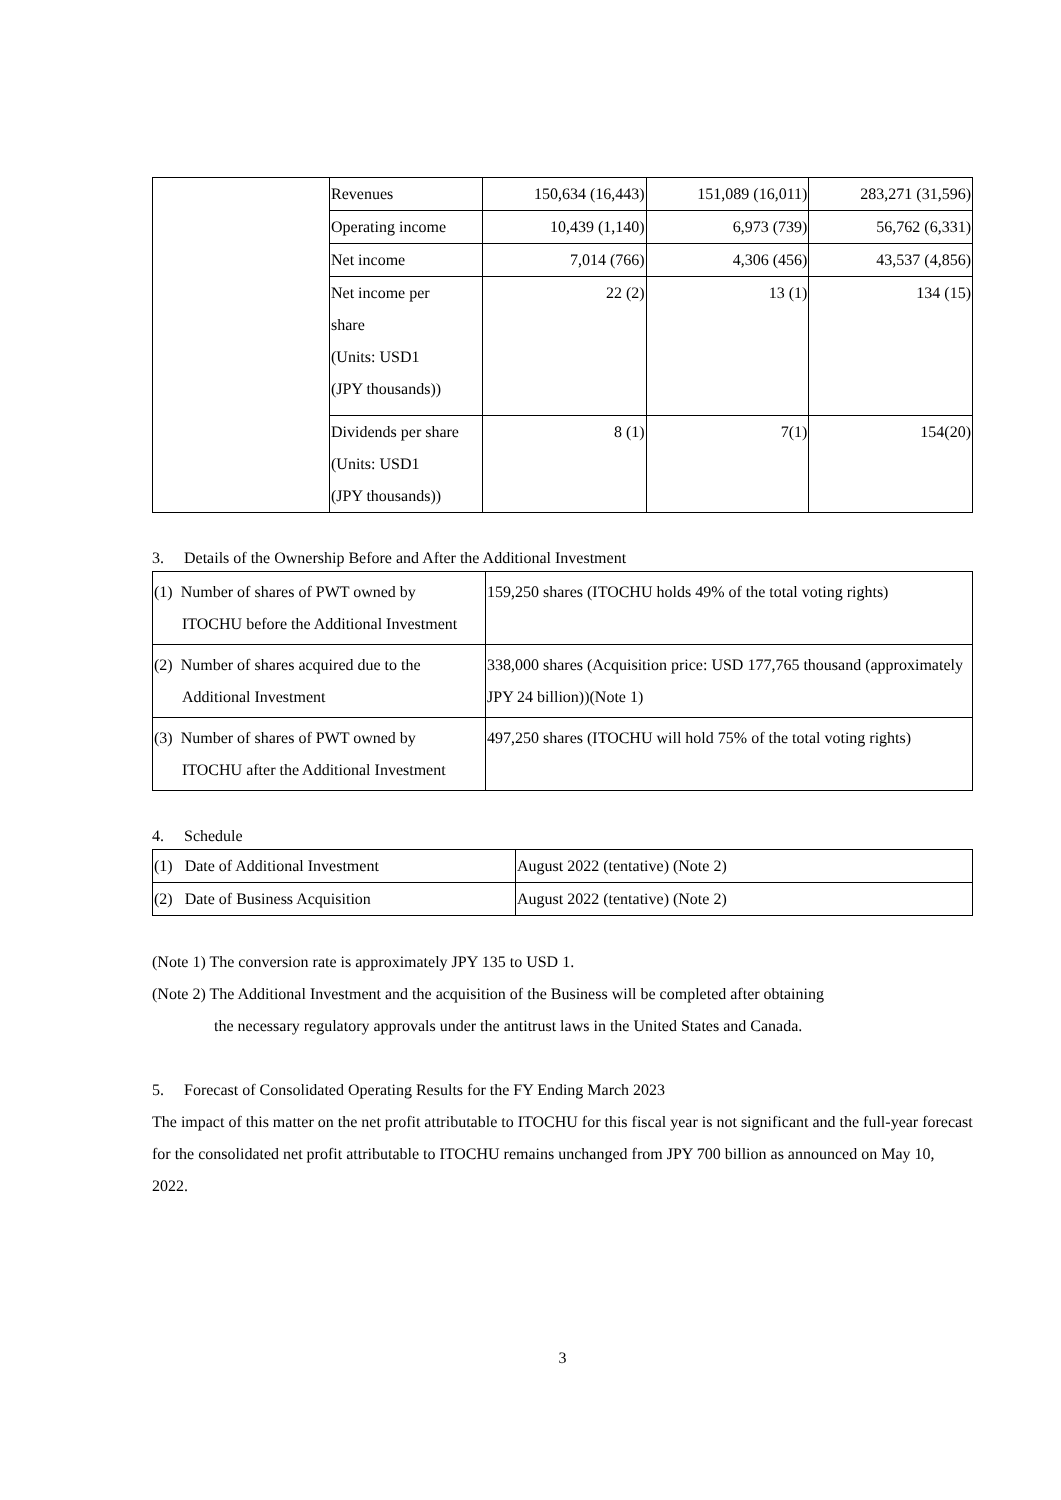| | Revenues | 150,634 (16,443) | 151,089 (16,011) | 283,271 (31,596) |
| | Operating income | 10,439 (1,140) | 6,973 (739) | 56,762 (6,331) |
| | Net income | 7,014 (766) | 4,306 (456) | 43,537 (4,856) |
| | Net income per share (Units: USD1 (JPY thousands)) | 22 (2) | 13 (1) | 134 (15) |
| | Dividends per share (Units: USD1 (JPY thousands)) | 8 (1) | 7(1) | 154(20) |
3. Details of the Ownership Before and After the Additional Investment
| (1) Number of shares of PWT owned by ITOCHU before the Additional Investment | 159,250 shares (ITOCHU holds 49% of the total voting rights) |
| (2) Number of shares acquired due to the Additional Investment | 338,000 shares (Acquisition price: USD 177,765 thousand (approximately JPY 24 billion))(Note 1) |
| (3) Number of shares of PWT owned by ITOCHU after the Additional Investment | 497,250 shares (ITOCHU will hold 75% of the total voting rights) |
4. Schedule
| (1) Date of Additional Investment | August 2022 (tentative) (Note 2) |
| (2) Date of Business Acquisition | August 2022 (tentative) (Note 2) |
(Note 1) The conversion rate is approximately JPY 135 to USD 1.
(Note 2) The Additional Investment and the acquisition of the Business will be completed after obtaining
the necessary regulatory approvals under the antitrust laws in the United States and Canada.
5. Forecast of Consolidated Operating Results for the FY Ending March 2023
The impact of this matter on the net profit attributable to ITOCHU for this fiscal year is not significant and the full-year forecast for the consolidated net profit attributable to ITOCHU remains unchanged from JPY 700 billion as announced on May 10, 2022.
3